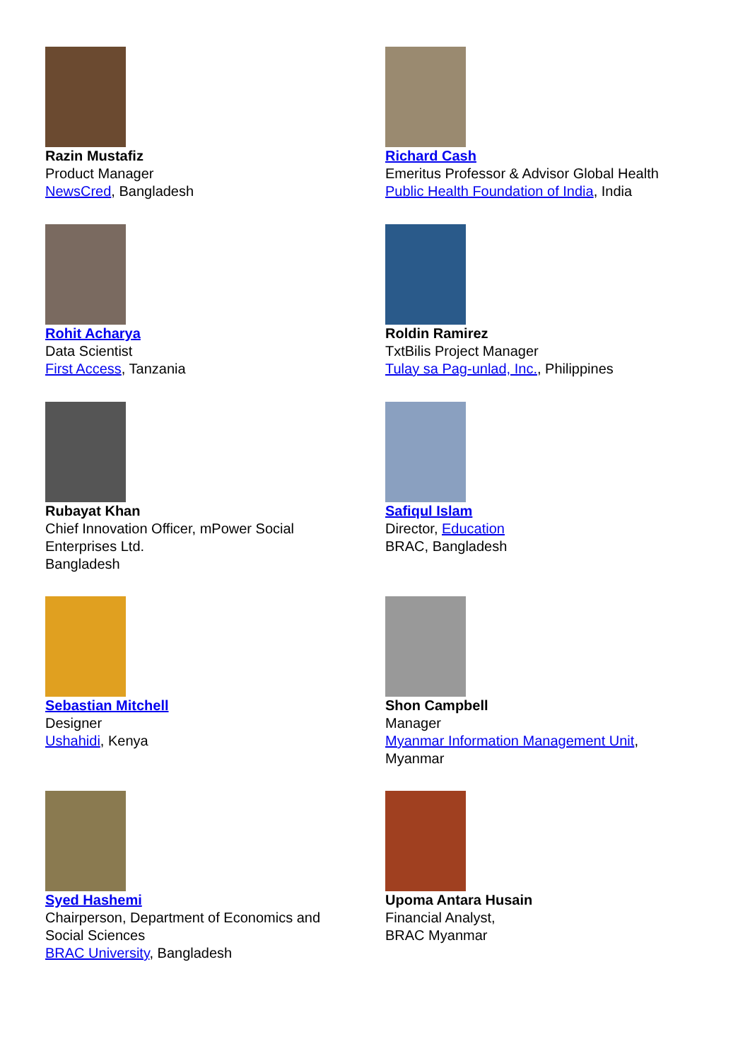Razin Mustafiz
Product Manager
NewsCred, Bangladesh
Richard Cash
Emeritus Professor & Advisor Global Health
Public Health Foundation of India, India
Rohit Acharya
Data Scientist
First Access, Tanzania
Roldin Ramirez
TxtBilis Project Manager
Tulay sa Pag-unlad, Inc., Philippines
Rubayat Khan
Chief Innovation Officer, mPower Social
Enterprises Ltd.
Bangladesh
Safiqul Islam
Director, Education
BRAC, Bangladesh
Sebastian Mitchell
Designer
Ushahidi, Kenya
Shon Campbell
Manager
Myanmar Information Management Unit,
Myanmar
Syed Hashemi
Chairperson, Department of Economics and
Social Sciences
BRAC University, Bangladesh
Upoma Antara Husain
Financial Analyst,
BRAC Myanmar